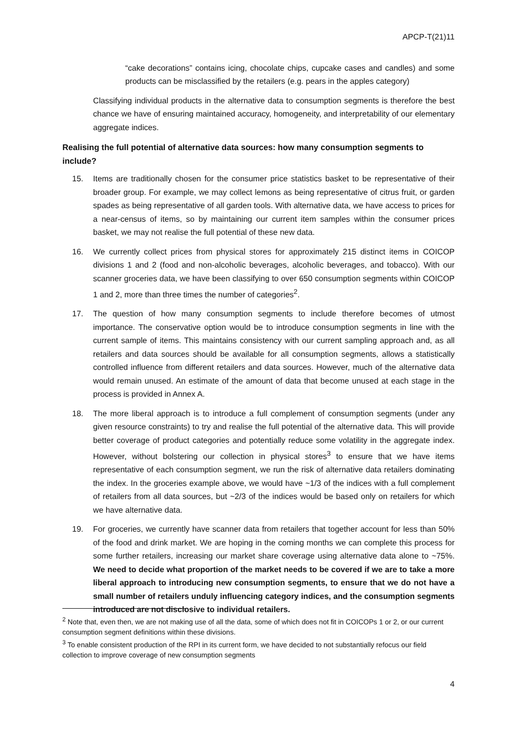APCP-T(21)11
“cake decorations” contains icing, chocolate chips, cupcake cases and candles) and some products can be misclassified by the retailers (e.g. pears in the apples category)
Classifying individual products in the alternative data to consumption segments is therefore the best chance we have of ensuring maintained accuracy, homogeneity, and interpretability of our elementary aggregate indices.
Realising the full potential of alternative data sources: how many consumption segments to include?
15. Items are traditionally chosen for the consumer price statistics basket to be representative of their broader group. For example, we may collect lemons as being representative of citrus fruit, or garden spades as being representative of all garden tools. With alternative data, we have access to prices for a near-census of items, so by maintaining our current item samples within the consumer prices basket, we may not realise the full potential of these new data.
16. We currently collect prices from physical stores for approximately 215 distinct items in COICOP divisions 1 and 2 (food and non-alcoholic beverages, alcoholic beverages, and tobacco). With our scanner groceries data, we have been classifying to over 650 consumption segments within COICOP 1 and 2, more than three times the number of categories<sup>2</sup>.
17. The question of how many consumption segments to include therefore becomes of utmost importance. The conservative option would be to introduce consumption segments in line with the current sample of items. This maintains consistency with our current sampling approach and, as all retailers and data sources should be available for all consumption segments, allows a statistically controlled influence from different retailers and data sources. However, much of the alternative data would remain unused. An estimate of the amount of data that become unused at each stage in the process is provided in Annex A.
18. The more liberal approach is to introduce a full complement of consumption segments (under any given resource constraints) to try and realise the full potential of the alternative data. This will provide better coverage of product categories and potentially reduce some volatility in the aggregate index. However, without bolstering our collection in physical stores<sup>3</sup> to ensure that we have items representative of each consumption segment, we run the risk of alternative data retailers dominating the index. In the groceries example above, we would have ~1/3 of the indices with a full complement of retailers from all data sources, but ~2/3 of the indices would be based only on retailers for which we have alternative data.
19. For groceries, we currently have scanner data from retailers that together account for less than 50% of the food and drink market. We are hoping in the coming months we can complete this process for some further retailers, increasing our market share coverage using alternative data alone to ~75%. We need to decide what proportion of the market needs to be covered if we are to take a more liberal approach to introducing new consumption segments, to ensure that we do not have a small number of retailers unduly influencing category indices, and the consumption segments introduced are not disclosive to individual retailers.
<sup>2</sup> Note that, even then, we are not making use of all the data, some of which does not fit in COICOPs 1 or 2, or our current consumption segment definitions within these divisions.
<sup>3</sup> To enable consistent production of the RPI in its current form, we have decided to not substantially refocus our field collection to improve coverage of new consumption segments
4